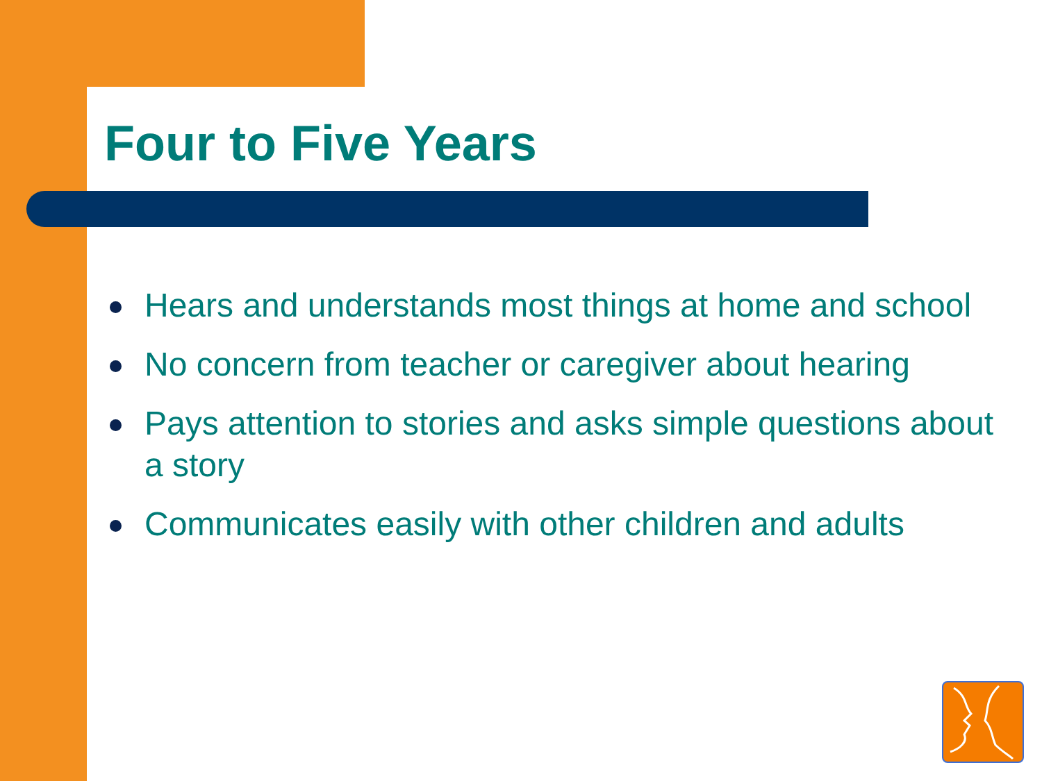Four to Five Years
Hears and understands most things at home and school
No concern from teacher or caregiver about hearing
Pays attention to stories and asks simple questions about a story
Communicates easily with other children and adults